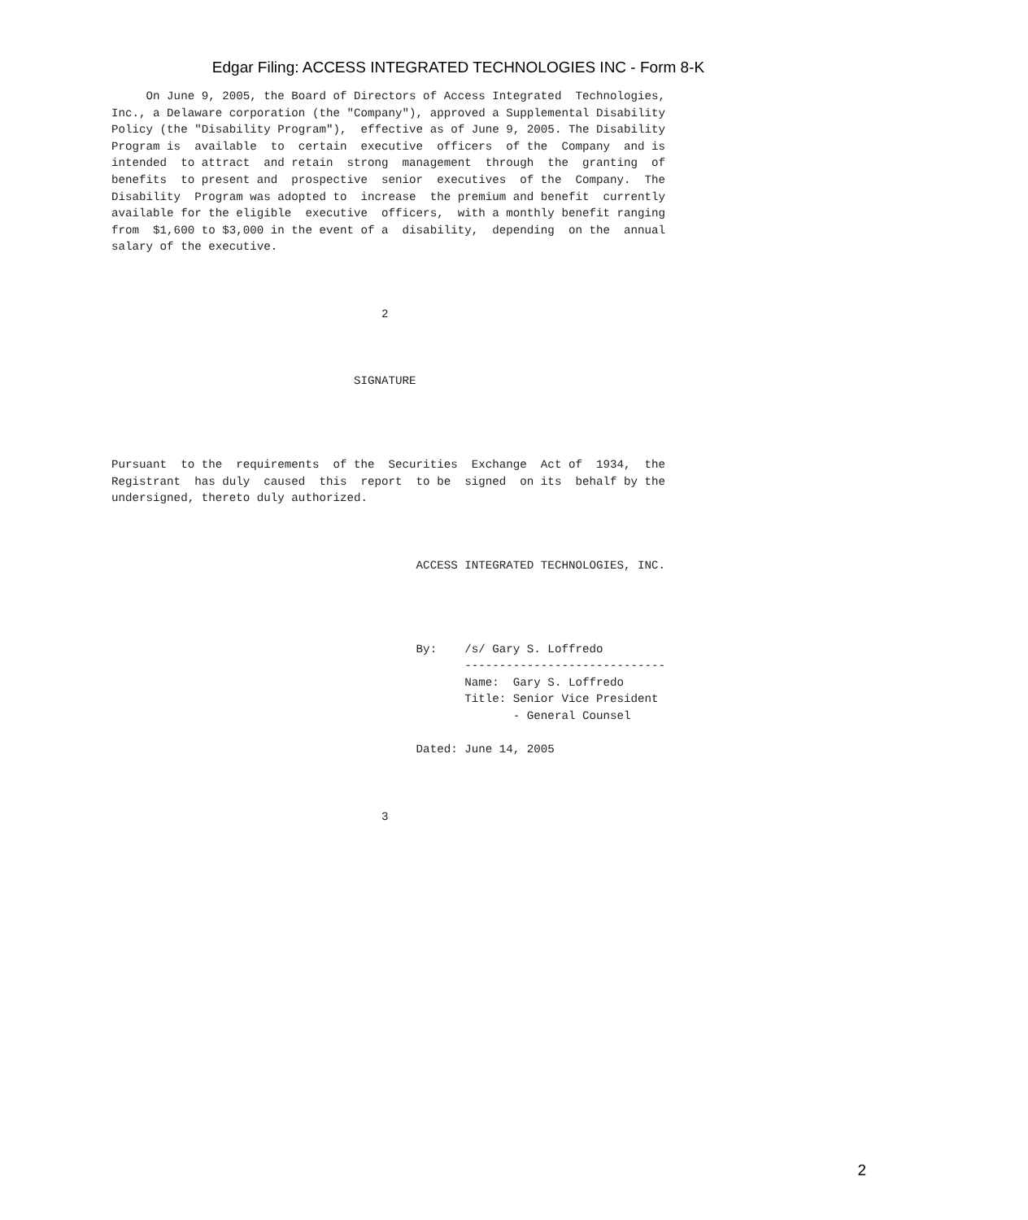Edgar Filing: ACCESS INTEGRATED TECHNOLOGIES INC - Form 8-K
     On June 9, 2005, the Board of Directors of Access Integrated  Technologies,
Inc., a Delaware corporation (the "Company"), approved a Supplemental Disability
Policy (the "Disability Program"),  effective as of June 9, 2005. The Disability
Program is  available  to  certain  executive  officers  of the  Company  and is
intended  to attract  and retain  strong  management  through  the  granting  of
benefits  to present and  prospective  senior  executives  of the  Company.  The
Disability  Program was adopted to  increase  the premium and benefit  currently
available for the eligible  executive  officers,  with a monthly benefit ranging
from  $1,600 to $3,000 in the event of a  disability,  depending  on the  annual
salary of the executive.



                                       2



                                   SIGNATURE




Pursuant  to the  requirements  of the  Securities  Exchange  Act of  1934,  the
Registrant  has duly  caused  this  report  to be  signed  on its  behalf by the
undersigned, thereto duly authorized.



                                            ACCESS INTEGRATED TECHNOLOGIES, INC.




                                            By:    /s/ Gary S. Loffredo
                                                   -----------------------------
                                                   Name:  Gary S. Loffredo
                                                   Title: Senior Vice President
                                                          - General Counsel

                                            Dated: June 14, 2005



                                       3
2